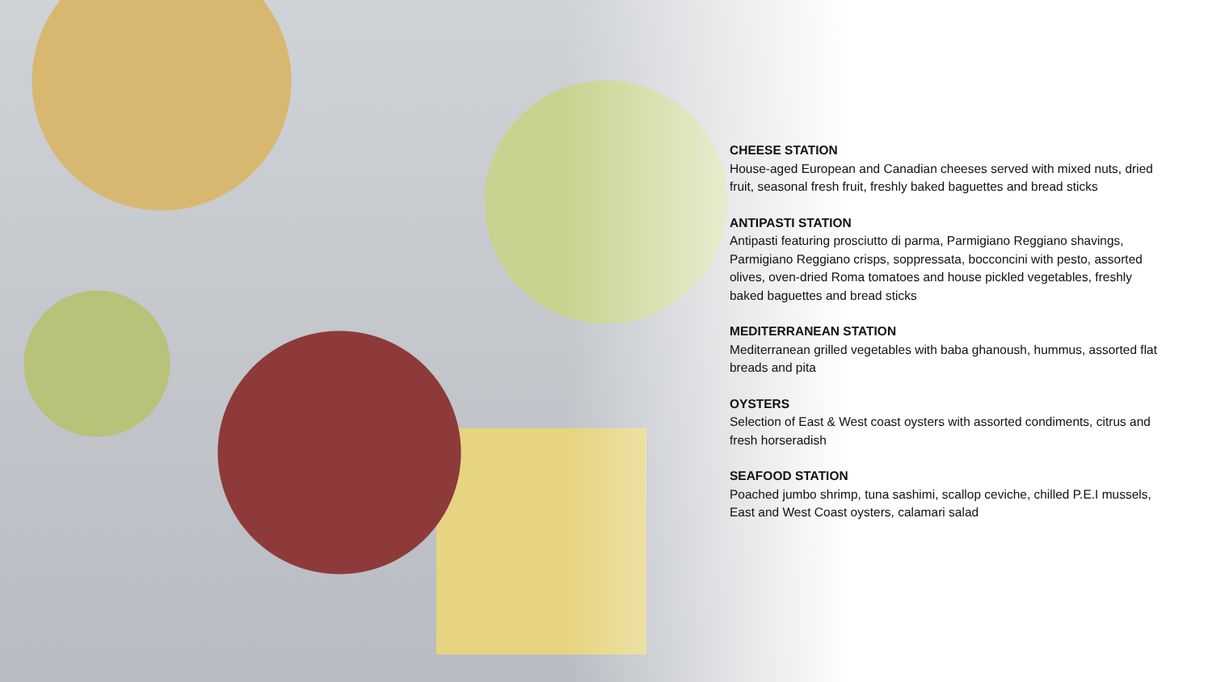CHEESE STATION
House-aged European and Canadian cheeses served with mixed nuts, dried fruit, seasonal fresh fruit, freshly baked baguettes and bread sticks
ANTIPASTI STATION
Antipasti featuring prosciutto di parma, Parmigiano Reggiano shavings, Parmigiano Reggiano crisps, soppressata, bocconcini with pesto, assorted olives, oven-dried Roma tomatoes and house pickled vegetables, freshly baked baguettes and bread sticks
MEDITERRANEAN STATION
Mediterranean grilled vegetables with baba ghanoush, hummus, assorted flat breads and pita
OYSTERS
Selection of East & West coast oysters with assorted condiments, citrus and fresh horseradish
SEAFOOD STATION
Poached jumbo shrimp, tuna sashimi, scallop ceviche, chilled P.E.I mussels, East and West Coast oysters, calamari salad